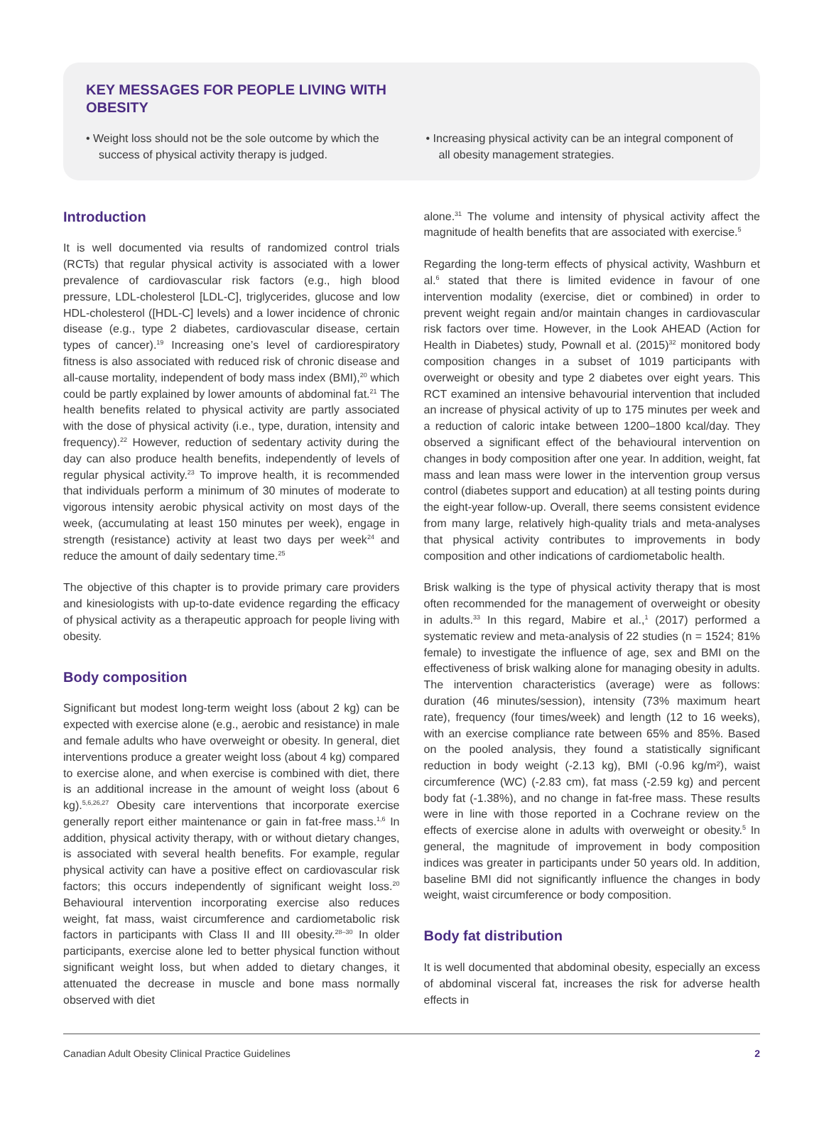KEY MESSAGES FOR PEOPLE LIVING WITH OBESITY
• Weight loss should not be the sole outcome by which the success of physical activity therapy is judged.
• Increasing physical activity can be an integral component of all obesity management strategies.
Introduction
It is well documented via results of randomized control trials (RCTs) that regular physical activity is associated with a lower prevalence of cardiovascular risk factors (e.g., high blood pressure, LDL-cholesterol [LDL-C], triglycerides, glucose and low HDL-cholesterol ([HDL-C] levels) and a lower incidence of chronic disease (e.g., type 2 diabetes, cardiovascular disease, certain types of cancer).<sup>19</sup> Increasing one’s level of cardiorespiratory fitness is also associated with reduced risk of chronic disease and all-cause mortality, independent of body mass index (BMI),<sup>20</sup> which could be partly explained by lower amounts of abdominal fat.<sup>21</sup> The health benefits related to physical activity are partly associated with the dose of physical activity (i.e., type, duration, intensity and frequency).<sup>22</sup> However, reduction of sedentary activity during the day can also produce health benefits, independently of levels of regular physical activity.<sup>23</sup> To improve health, it is recommended that individuals perform a minimum of 30 minutes of moderate to vigorous intensity aerobic physical activity on most days of the week, (accumulating at least 150 minutes per week), engage in strength (resistance) activity at least two days per week<sup>24</sup> and reduce the amount of daily sedentary time.<sup>25</sup>
The objective of this chapter is to provide primary care providers and kinesiologists with up-to-date evidence regarding the efficacy of physical activity as a therapeutic approach for people living with obesity.
Body composition
Significant but modest long-term weight loss (about 2 kg) can be expected with exercise alone (e.g., aerobic and resistance) in male and female adults who have overweight or obesity. In general, diet interventions produce a greater weight loss (about 4 kg) compared to exercise alone, and when exercise is combined with diet, there is an additional increase in the amount of weight loss (about 6 kg).<sup>5,6,26,27</sup> Obesity care interventions that incorporate exercise generally report either maintenance or gain in fat-free mass.<sup>1,6</sup> In addition, physical activity therapy, with or without dietary changes, is associated with several health benefits. For example, regular physical activity can have a positive effect on cardiovascular risk factors; this occurs independently of significant weight loss.<sup>20</sup> Behavioural intervention incorporating exercise also reduces weight, fat mass, waist circumference and cardiometabolic risk factors in participants with Class II and III obesity.<sup>28–30</sup> In older participants, exercise alone led to better physical function without significant weight loss, but when added to dietary changes, it attenuated the decrease in muscle and bone mass normally observed with diet
alone.<sup>31</sup> The volume and intensity of physical activity affect the magnitude of health benefits that are associated with exercise.<sup>5</sup>
Regarding the long-term effects of physical activity, Washburn et al.<sup>6</sup> stated that there is limited evidence in favour of one intervention modality (exercise, diet or combined) in order to prevent weight regain and/or maintain changes in cardiovascular risk factors over time. However, in the Look AHEAD (Action for Health in Diabetes) study, Pownall et al. (2015)<sup>32</sup> monitored body composition changes in a subset of 1019 participants with overweight or obesity and type 2 diabetes over eight years. This RCT examined an intensive behavourial intervention that included an increase of physical activity of up to 175 minutes per week and a reduction of caloric intake between 1200–1800 kcal/day. They observed a significant effect of the behavioural intervention on changes in body composition after one year. In addition, weight, fat mass and lean mass were lower in the intervention group versus control (diabetes support and education) at all testing points during the eight-year follow-up. Overall, there seems consistent evidence from many large, relatively high-quality trials and meta-analyses that physical activity contributes to improvements in body composition and other indications of cardiometabolic health.
Brisk walking is the type of physical activity therapy that is most often recommended for the management of overweight or obesity in adults.<sup>33</sup> In this regard, Mabire et al.,<sup>1</sup> (2017) performed a systematic review and meta-analysis of 22 studies (n = 1524; 81% female) to investigate the influence of age, sex and BMI on the effectiveness of brisk walking alone for managing obesity in adults. The intervention characteristics (average) were as follows: duration (46 minutes/session), intensity (73% maximum heart rate), frequency (four times/week) and length (12 to 16 weeks), with an exercise compliance rate between 65% and 85%. Based on the pooled analysis, they found a statistically significant reduction in body weight (-2.13 kg), BMI (-0.96 kg/m²), waist circumference (WC) (-2.83 cm), fat mass (-2.59 kg) and percent body fat (-1.38%), and no change in fat-free mass. These results were in line with those reported in a Cochrane review on the effects of exercise alone in adults with overweight or obesity.<sup>5</sup> In general, the magnitude of improvement in body composition indices was greater in participants under 50 years old. In addition, baseline BMI did not significantly influence the changes in body weight, waist circumference or body composition.
Body fat distribution
It is well documented that abdominal obesity, especially an excess of abdominal visceral fat, increases the risk for adverse health effects in
Canadian Adult Obesity Clinical Practice Guidelines 2